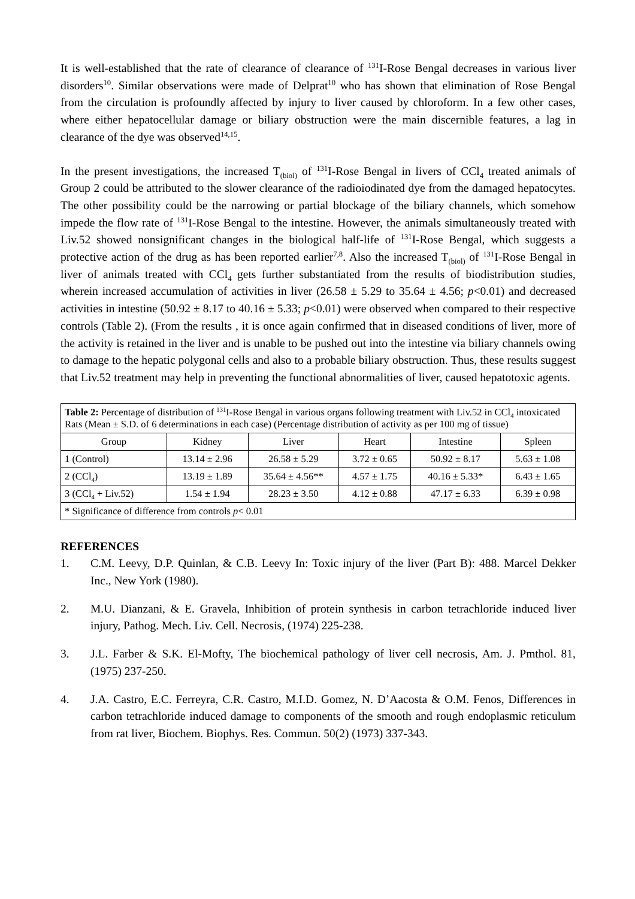It is well-established that the rate of clearance of clearance of <sup>131</sup>I-Rose Bengal decreases in various liver disorders<sup>10</sup>. Similar observations were made of Delprat<sup>10</sup> who has shown that elimination of Rose Bengal from the circulation is profoundly affected by injury to liver caused by chloroform. In a few other cases, where either hepatocellular damage or biliary obstruction were the main discernible features, a lag in clearance of the dye was observed<sup>14,15</sup>.
In the present investigations, the increased T<sub>(biol)</sub> of <sup>131</sup>I-Rose Bengal in livers of CCl<sub>4</sub> treated animals of Group 2 could be attributed to the slower clearance of the radioiodinated dye from the damaged hepatocytes. The other possibility could be the narrowing or partial blockage of the biliary channels, which somehow impede the flow rate of <sup>131</sup>I-Rose Bengal to the intestine. However, the animals simultaneously treated with Liv.52 showed nonsignificant changes in the biological half-life of <sup>131</sup>I-Rose Bengal, which suggests a protective action of the drug as has been reported earlier<sup>7,8</sup>. Also the increased T<sub>(biol)</sub> of <sup>131</sup>I-Rose Bengal in liver of animals treated with CCl<sub>4</sub> gets further substantiated from the results of biodistribution studies, wherein increased accumulation of activities in liver (26.58 ± 5.29 to 35.64 ± 4.56; p<0.01) and decreased activities in intestine (50.92 ± 8.17 to 40.16 ± 5.33; p<0.01) were observed when compared to their respective controls (Table 2). (From the results , it is once again confirmed that in diseased conditions of liver, more of the activity is retained in the liver and is unable to be pushed out into the intestine via biliary channels owing to damage to the hepatic polygonal cells and also to a probable biliary obstruction. Thus, these results suggest that Liv.52 treatment may help in preventing the functional abnormalities of liver, caused hepatotoxic agents.
| Table 2: Percentage of distribution of <sup>131</sup>I-Rose Bengal in various organs following treatment with Liv.52 in CCl<sub>4</sub> intoxicated Rats (Mean ± S.D. of 6 determinations in each case) (Percentage distribution of activity as per 100 mg of tissue) | | | | | |
| Group | Kidney | Liver | Heart | Intestine | Spleen |
| 1 (Control) | 13.14 ± 2.96 | 26.58 ± 5.29 | 3.72 ± 0.65 | 50.92 ± 8.17 | 5.63 ± 1.08 |
| 2 (CCl<sub>4</sub>) | 13.19 ± 1.89 | 35.64 ± 4.56** | 4.57 ± 1.75 | 40.16 ± 5.33* | 6.43 ± 1.65 |
| 3 (CCl<sub>4</sub> + Liv.52) | 1.54 ± 1.94 | 28.23 ± 3.50 | 4.12 ± 0.88 | 47.17 ± 6.33 | 6.39 ± 0.98 |
| * Significance of difference from controls p < 0.01 | | | | | |
REFERENCES
1. C.M. Leevy, D.P. Quinlan, & C.B. Leevy In: Toxic injury of the liver (Part B): 488. Marcel Dekker Inc., New York (1980).
2. M.U. Dianzani, & E. Gravela, Inhibition of protein synthesis in carbon tetrachloride induced liver injury, Pathog. Mech. Liv. Cell. Necrosis, (1974) 225-238.
3. J.L. Farber & S.K. El-Mofty, The biochemical pathology of liver cell necrosis, Am. J. Pmthol. 81, (1975) 237-250.
4. J.A. Castro, E.C. Ferreyra, C.R. Castro, M.I.D. Gomez, N. D’Aacosta & O.M. Fenos, Differences in carbon tetrachloride induced damage to components of the smooth and rough endoplasmic reticulum from rat liver, Biochem. Biophys. Res. Commun. 50(2) (1973) 337-343.